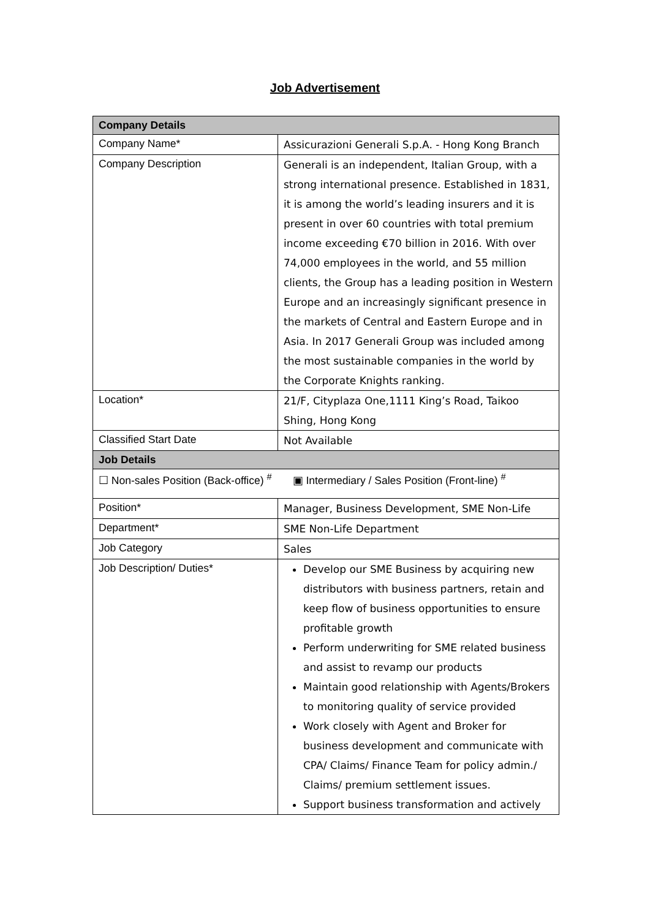Job Advertisement
| Company Details | |
| --- | --- |
| Company Name* | Assicurazioni Generali S.p.A. - Hong Kong Branch |
| Company Description | Generali is an independent, Italian Group, with a strong international presence. Established in 1831, it is among the world’s leading insurers and it is present in over 60 countries with total premium income exceeding €70 billion in 2016. With over 74,000 employees in the world, and 55 million clients, the Group has a leading position in Western Europe and an increasingly significant presence in the markets of Central and Eastern Europe and in Asia. In 2017 Generali Group was included among the most sustainable companies in the world by the Corporate Knights ranking. |
| Location* | 21/F, Cityplaza One,1111 King’s Road, Taikoo Shing, Hong Kong |
| Classified Start Date | Not Available |
| Job Details | |
| ☐ Non-sales Position (Back-office) <sup>#</sup> ▣ Intermediary / Sales Position (Front-line) <sup>#</sup> | |
| Position* | Manager, Business Development, SME Non-Life |
| Department* | SME Non-Life Department |
| Job Category | Sales |
| Job Description/ Duties* | Develop our SME Business by acquiring new distributors with business partners, retain and keep flow of business opportunities to ensure profitable growth Perform underwriting for SME related business and assist to revamp our products Maintain good relationship with Agents/Brokers to monitoring quality of service provided Work closely with Agent and Broker for business development and communicate with CPA/ Claims/ Finance Team for policy admin./ Claims/ premium settlement issues. Support business transformation and actively |